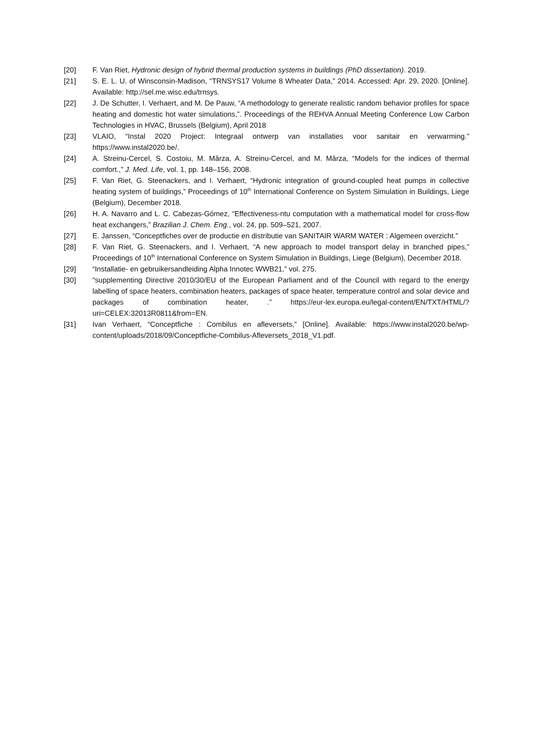[20] F. Van Riet, Hydronic design of hybrid thermal production systems in buildings (PhD dissertation). 2019.
[21] S. E. L. U. of Winsconsin-Madison, “TRNSYS17 Volume 8 Wheater Data,” 2014. Accessed: Apr. 29, 2020. [Online]. Available: http://sel.me.wisc.edu/trnsys.
[22] J. De Schutter, I. Verhaert, and M. De Pauw, “A methodology to generate realistic random behavior profiles for space heating and domestic hot water simulations,”. Proceedings of the REHVA Annual Meeting Conference Low Carbon Technologies in HVAC, Brussels (Belgium), April 2018
[23] VLAIO, “Instal 2020 Project: Integraal ontwerp van installaties voor sanitair en verwarming.” https://www.instal2020.be/.
[24] A. Streinu-Cercel, S. Costoiu, M. Mârza, A. Streinu-Cercel, and M. Mârza, “Models for the indices of thermal comfort.,” J. Med. Life, vol. 1, pp. 148–156, 2008.
[25] F. Van Riet, G. Steenackers, and I. Verhaert, “Hydronic integration of ground-coupled heat pumps in collective heating system of buildings,” Proceedings of 10<sup>th</sup> International Conference on System Simulation in Buildings, Liege (Belgium), December 2018.
[26] H. A. Navarro and L. C. Cabezas-Gómez, “Effectiveness-ntu computation with a mathematical model for cross-flow heat exchangers,” Brazilian J. Chem. Eng., vol. 24, pp. 509–521, 2007.
[27] E. Janssen, “Conceptfiches over de productie en distributie van SANITAIR WARM WATER : Algemeen overzicht.”
[28] F. Van Riet, G. Steenackers, and I. Verhaert, “A new approach to model transport delay in branched pipes,” Proceedings of 10<sup>th</sup> International Conference on System Simulation in Buildings, Liege (Belgium), December 2018.
[29] “Installatie- en gebruikersandleiding Alpha Innotec WWB21,” vol. 275.
[30] “supplementing Directive 2010/30/EU of the European Parliament and of the Council with regard to the energy labelling of space heaters, combination heaters, packages of space heater, temperature control and solar device and packages of combination heater, .” https://eur-lex.europa.eu/legal-content/EN/TXT/HTML/?uri=CELEX:32013R0811&from=EN.
[31] Ivan Verhaert, “Conceptfiche : Combilus en afleversets,” [Online]. Available: https://www.instal2020.be/wp-content/uploads/2018/09/Conceptfiche-Combilus-Afleversets_2018_V1.pdf.